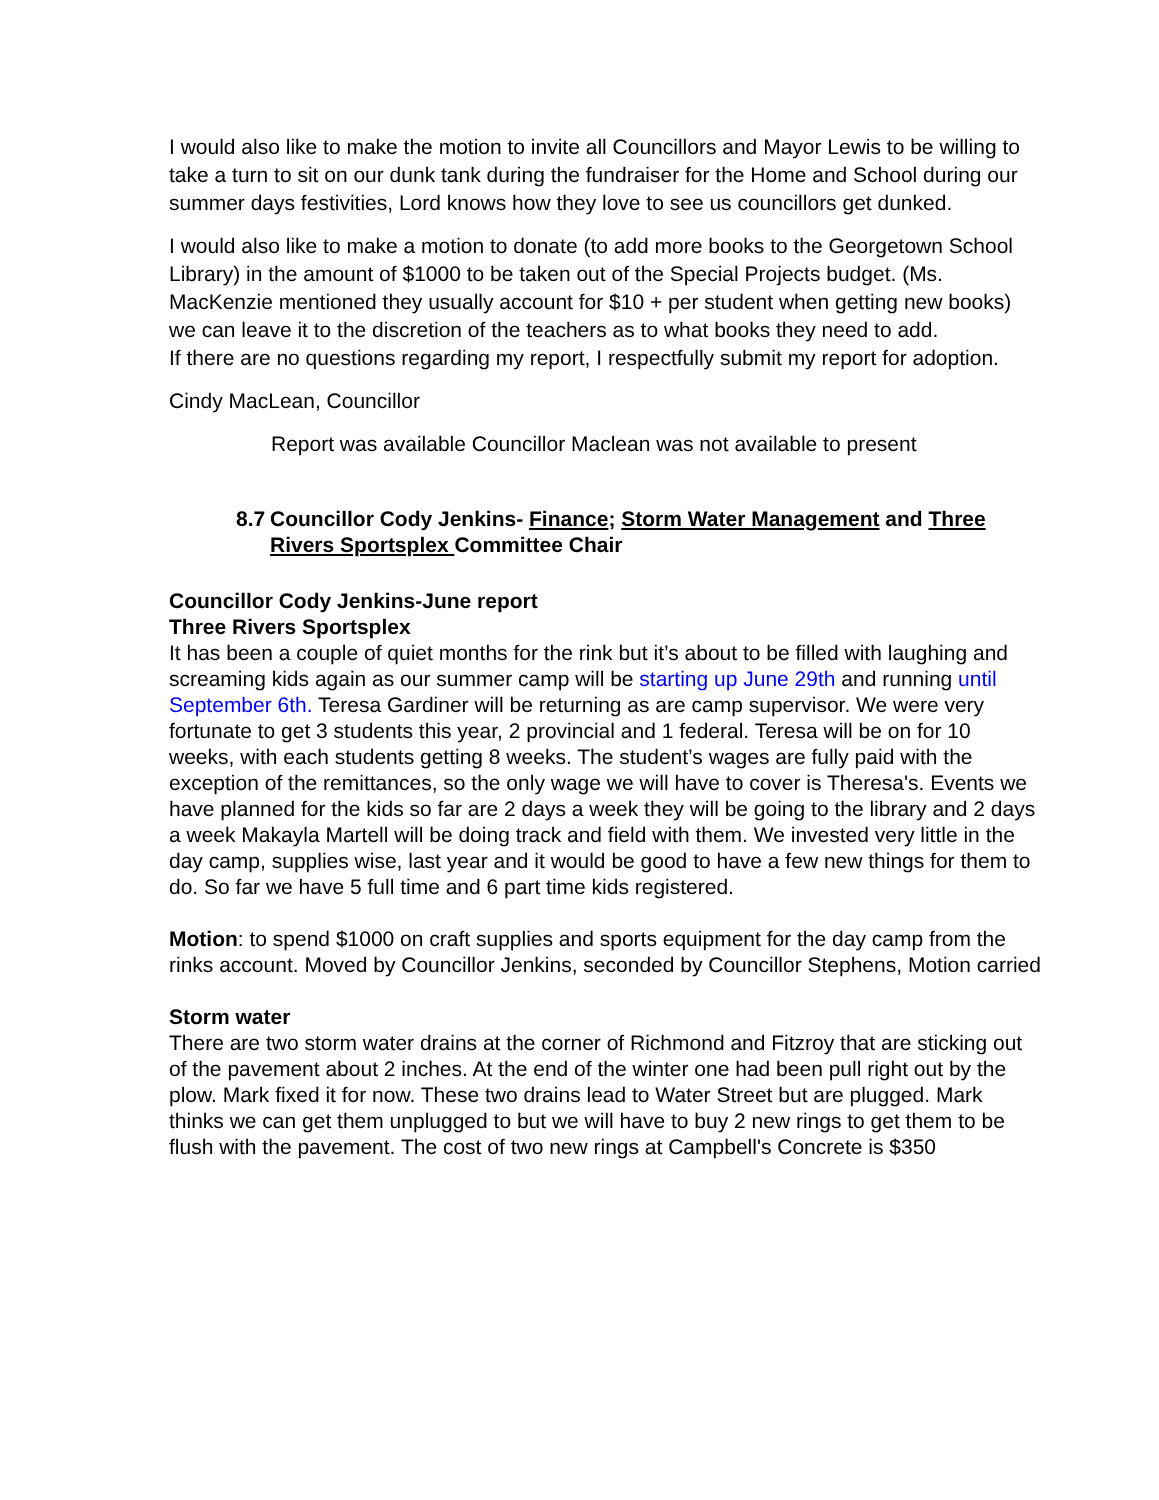I would also like to make the motion to invite all Councillors and Mayor Lewis to be willing to take a turn to sit on our dunk tank during the fundraiser for the Home and School during our summer days festivities, Lord knows how they love to see us councillors get dunked.
I would also like to make a motion to donate (to add more books to the Georgetown School Library) in the amount of $1000 to be taken out of the Special Projects budget. (Ms. MacKenzie mentioned they usually account for $10 + per student when getting new books) we can leave it to the discretion of the teachers as to what books they need to add.
If there are no questions regarding my report, I respectfully submit my report for adoption.
Cindy MacLean, Councillor
Report was available Councillor Maclean was not available to present
8.7 Councillor Cody Jenkins- Finance; Storm Water Management and Three Rivers Sportsplex Committee Chair
Councillor Cody Jenkins-June report
Three Rivers Sportsplex
It has been a couple of quiet months for the rink but it’s about to be filled with laughing and screaming kids again as our summer camp will be starting up June 29th and running until September 6th. Teresa Gardiner will be returning as are camp supervisor. We were very fortunate to get 3 students this year, 2 provincial and 1 federal. Teresa will be on for 10 weeks, with each students getting 8 weeks. The student’s wages are fully paid with the exception of the remittances, so the only wage we will have to cover is Theresa's. Events we have planned for the kids so far are 2 days a week they will be going to the library and 2 days a week Makayla Martell will be doing track and field with them. We invested very little in the day camp, supplies wise, last year and it would be good to have a few new things for them to do. So far we have 5 full time and 6 part time kids registered.
Motion: to spend $1000 on craft supplies and sports equipment for the day camp from the rinks account. Moved by Councillor Jenkins, seconded by Councillor Stephens, Motion carried
Storm water
There are two storm water drains at the corner of Richmond and Fitzroy that are sticking out of the pavement about 2 inches. At the end of the winter one had been pull right out by the plow. Mark fixed it for now. These two drains lead to Water Street but are plugged. Mark thinks we can get them unplugged to but we will have to buy 2 new rings to get them to be flush with the pavement. The cost of two new rings at Campbell's Concrete is $350